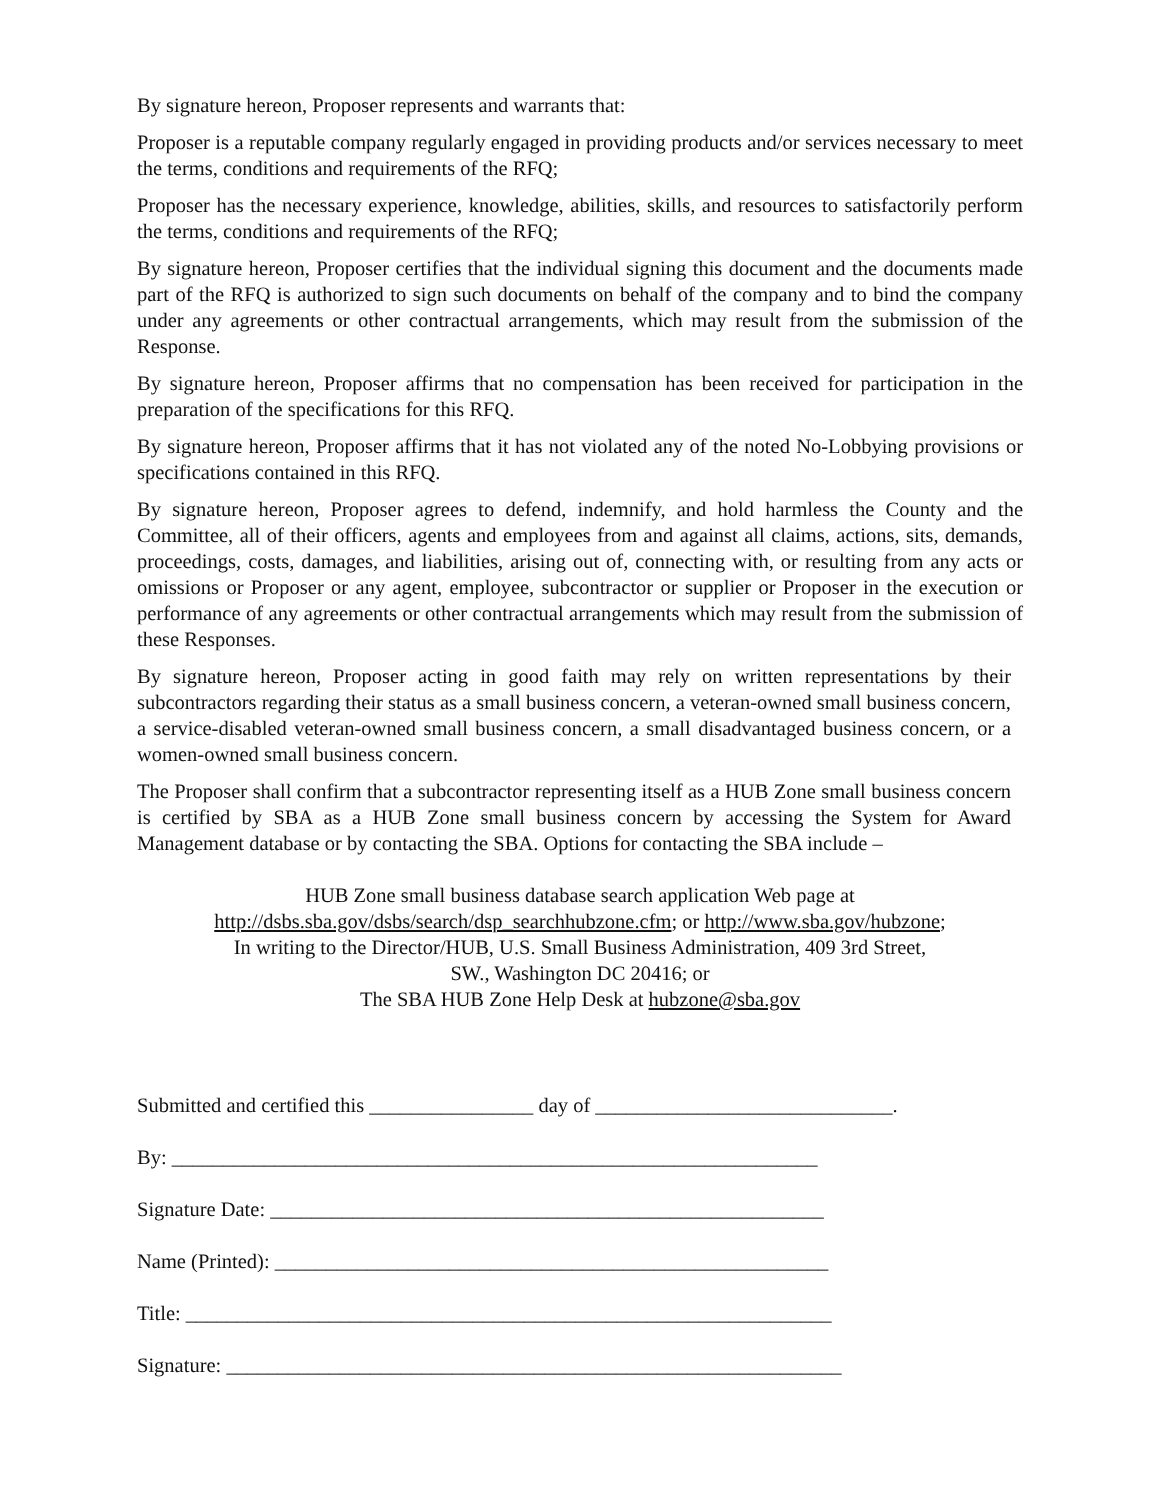By signature hereon, Proposer represents and warrants that:
Proposer is a reputable company regularly engaged in providing products and/or services necessary to meet the terms, conditions and requirements of the RFQ;
Proposer has the necessary experience, knowledge, abilities, skills, and resources to satisfactorily perform the terms, conditions and requirements of the RFQ;
By signature hereon, Proposer certifies that the individual signing this document and the documents made part of the RFQ is authorized to sign such documents on behalf of the company and to bind the company under any agreements or other contractual arrangements, which may result from the submission of the Response.
By signature hereon, Proposer affirms that no compensation has been received for participation in the preparation of the specifications for this RFQ.
By signature hereon, Proposer affirms that it has not violated any of the noted No-Lobbying provisions or specifications contained in this RFQ.
By signature hereon, Proposer agrees to defend, indemnify, and hold harmless the County and the Committee, all of their officers, agents and employees from and against all claims, actions, sits, demands, proceedings, costs, damages, and liabilities, arising out of, connecting with, or resulting from any acts or omissions or Proposer or any agent, employee, subcontractor or supplier or Proposer in the execution or performance of any agreements or other contractual arrangements which may result from the submission of these Responses.
By signature hereon, Proposer acting in good faith may rely on written representations by their subcontractors regarding their status as a small business concern, a veteran-owned small business concern, a service-disabled veteran-owned small business concern, a small disadvantaged business concern, or a women-owned small business concern.
The Proposer shall confirm that a subcontractor representing itself as a HUB Zone small business concern is certified by SBA as a HUB Zone small business concern by accessing the System for Award Management database or by contacting the SBA. Options for contacting the SBA include –
HUB Zone small business database search application Web page at
http://dsbs.sba.gov/dsbs/search/dsp_searchhubzone.cfm; or http://www.sba.gov/hubzone;
In writing to the Director/HUB, U.S. Small Business Administration, 409 3rd Street,
SW., Washington DC 20416; or
The SBA HUB Zone Help Desk at hubzone@sba.gov
Submitted and certified this ________________ day of _____________________________.
By: _______________________________________________________________
Signature Date: ______________________________________________________
Name (Printed): ______________________________________________________
Title: _______________________________________________________________
Signature: ____________________________________________________________